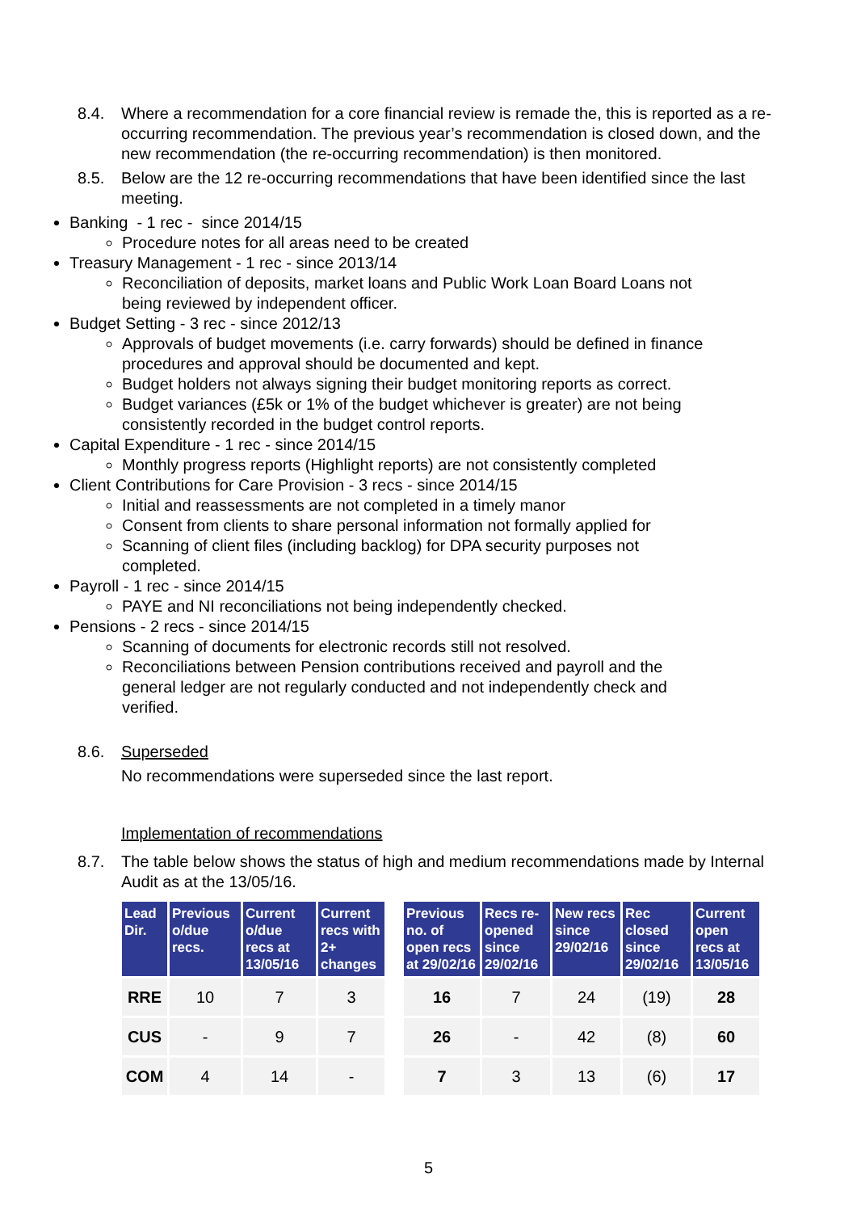8.4. Where a recommendation for a core financial review is remade the, this is reported as a re-occurring recommendation. The previous year’s recommendation is closed down, and the new recommendation (the re-occurring recommendation) is then monitored.
8.5. Below are the 12 re-occurring recommendations that have been identified since the last meeting.
Banking - 1 rec - since 2014/15
Procedure notes for all areas need to be created
Treasury Management - 1 rec - since 2013/14
Reconciliation of deposits, market loans and Public Work Loan Board Loans not being reviewed by independent officer.
Budget Setting - 3 rec - since 2012/13
Approvals of budget movements (i.e. carry forwards) should be defined in finance procedures and approval should be documented and kept.
Budget holders not always signing their budget monitoring reports as correct.
Budget variances (£5k or 1% of the budget whichever is greater) are not being consistently recorded in the budget control reports.
Capital Expenditure - 1 rec - since 2014/15
Monthly progress reports (Highlight reports) are not consistently completed
Client Contributions for Care Provision - 3 recs - since 2014/15
Initial and reassessments are not completed in a timely manor
Consent from clients to share personal information not formally applied for
Scanning of client files (including backlog) for DPA security purposes not completed.
Payroll - 1 rec - since 2014/15
PAYE and NI reconciliations not being independently checked.
Pensions - 2 recs - since 2014/15
Scanning of documents for electronic records still not resolved.
Reconciliations between Pension contributions received and payroll and the general ledger are not regularly conducted and not independently check and verified.
8.6. Superseded
No recommendations were superseded since the last report.
Implementation of recommendations
8.7. The table below shows the status of high and medium recommendations made by Internal Audit as at the 13/05/16.
| Lead Dir. | Previous o/due recs. | Current o/due recs at 13/05/16 | Current recs with 2+ changes | | Previous no. of open recs at 29/02/16 | Recs re-opened since 29/02/16 | New recs since 29/02/16 | Rec closed since 29/02/16 | Current open recs at 13/05/16 |
| --- | --- | --- | --- | --- | --- | --- | --- | --- | --- |
| RRE | 10 | 7 | 3 | | 16 | 7 | 24 | (19) | 28 |
| CUS | - | 9 | 7 | | 26 | - | 42 | (8) | 60 |
| COM | 4 | 14 | - | | 7 | 3 | 13 | (6) | 17 |
5